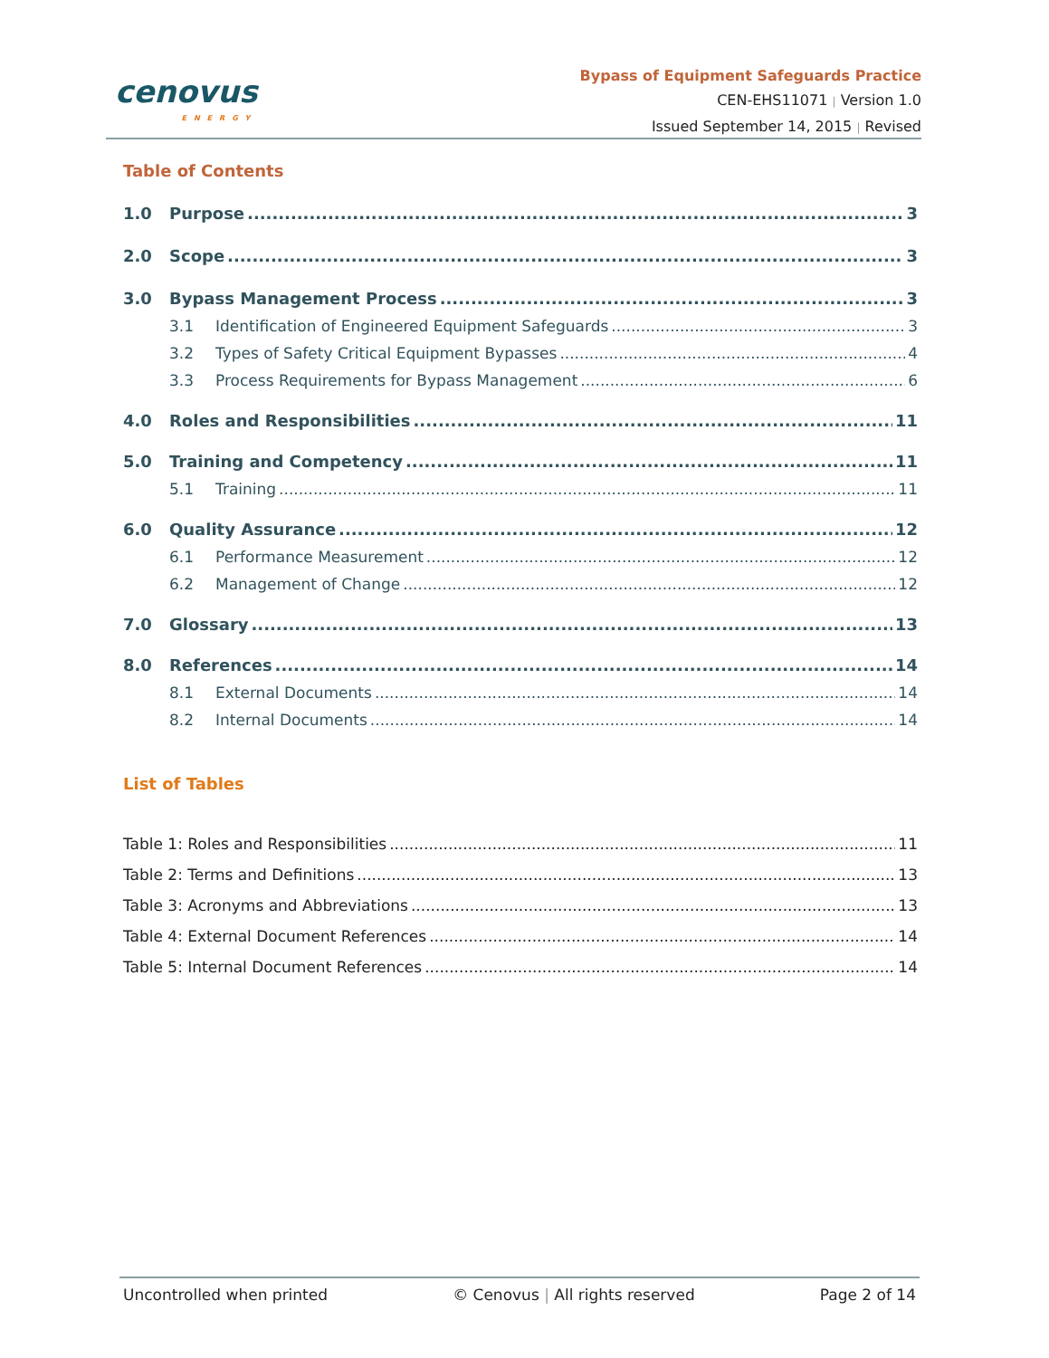cenovus
ENERGY
Bypass of Equipment Safeguards Practice
CEN-EHS11071 | Version 1.0
Issued September 14, 2015 | Revised
Table of Contents
1.0 Purpose 3
2.0 Scope 3
3.0 Bypass Management Process 3
3.1 Identification of Engineered Equipment Safeguards 3
3.2 Types of Safety Critical Equipment Bypasses 4
3.3 Process Requirements for Bypass Management 6
4.0 Roles and Responsibilities 11
5.0 Training and Competency 11
5.1 Training 11
6.0 Quality Assurance 12
6.1 Performance Measurement 12
6.2 Management of Change 12
7.0 Glossary 13
8.0 References 14
8.1 External Documents 14
8.2 Internal Documents 14
List of Tables
Table 1: Roles and Responsibilities 11
Table 2: Terms and Definitions 13
Table 3: Acronyms and Abbreviations 13
Table 4: External Document References 14
Table 5: Internal Document References 14
Uncontrolled when printed © Cenovus | All rights reserved Page 2 of 14